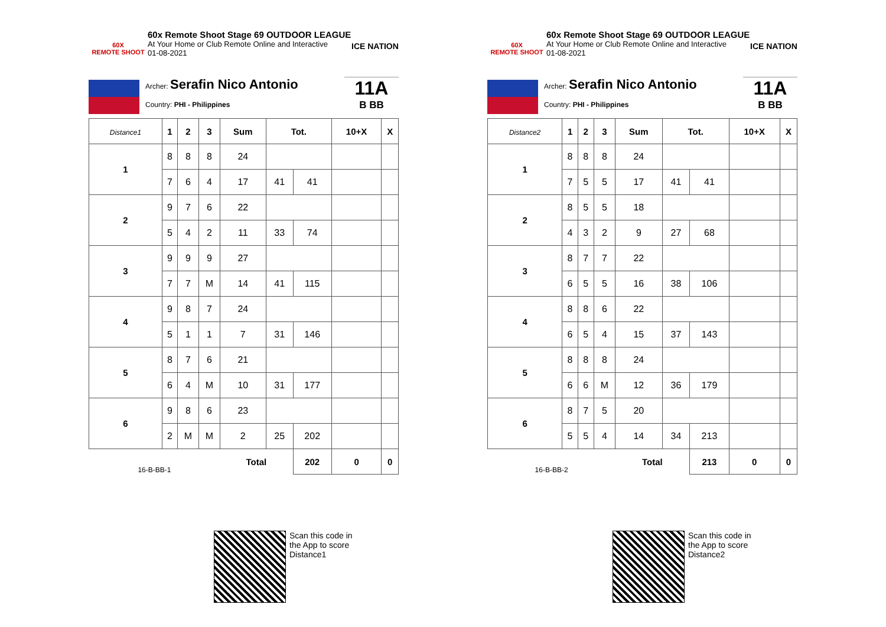60X
REMOTE SHOOT
60x Remote Shoot Stage 69 OUTDOOR LEAGUE
At Your Home or Club Remote Online and Interactive
01-08-2021
ICE NATION
Archer: Serafin Nico Antonio
Country: PHI - Philippines
11A
B BB
| Distance1 | 1 | 2 | 3 | Sum | Tot. | | 10+X | X |
| --- | --- | --- | --- | --- | --- | --- | --- | --- |
| 1 | 8 | 8 | 8 | 24 | | | | |
| | 7 | 6 | 4 | 17 | 41 | 41 | | |
| 2 | 9 | 7 | 6 | 22 | | | | |
| | 5 | 4 | 2 | 11 | 33 | 74 | | |
| 3 | 9 | 9 | 9 | 27 | | | | |
| | 7 | 7 | M | 14 | 41 | 115 | | |
| 4 | 9 | 8 | 7 | 24 | | | | |
| | 5 | 1 | 1 | 7 | 31 | 146 | | |
| 5 | 8 | 7 | 6 | 21 | | | | |
| | 6 | 4 | M | 10 | 31 | 177 | | |
| 6 | 9 | 8 | 6 | 23 | | | | |
| | 2 | M | M | 2 | 25 | 202 | | |
| 16-B-BB-1 | | | | Total | | 202 | 0 | 0 |
Scan this code in
the App to score
Distance1
60X
REMOTE SHOOT
60x Remote Shoot Stage 69 OUTDOOR LEAGUE
At Your Home or Club Remote Online and Interactive
01-08-2021
ICE NATION
Archer: Serafin Nico Antonio
Country: PHI - Philippines
11A
B BB
| Distance2 | 1 | 2 | 3 | Sum | Tot. | | 10+X | X |
| --- | --- | --- | --- | --- | --- | --- | --- | --- |
| 1 | 8 | 8 | 8 | 24 | | | | |
| | 7 | 5 | 5 | 17 | 41 | 41 | | |
| 2 | 8 | 5 | 5 | 18 | | | | |
| | 4 | 3 | 2 | 9 | 27 | 68 | | |
| 3 | 8 | 7 | 7 | 22 | | | | |
| | 6 | 5 | 5 | 16 | 38 | 106 | | |
| 4 | 8 | 8 | 6 | 22 | | | | |
| | 6 | 5 | 4 | 15 | 37 | 143 | | |
| 5 | 8 | 8 | 8 | 24 | | | | |
| | 6 | 6 | M | 12 | 36 | 179 | | |
| 6 | 8 | 7 | 5 | 20 | | | | |
| | 5 | 5 | 4 | 14 | 34 | 213 | | |
| 16-B-BB-2 | | | | Total | | 213 | 0 | 0 |
Scan this code in
the App to score
Distance2